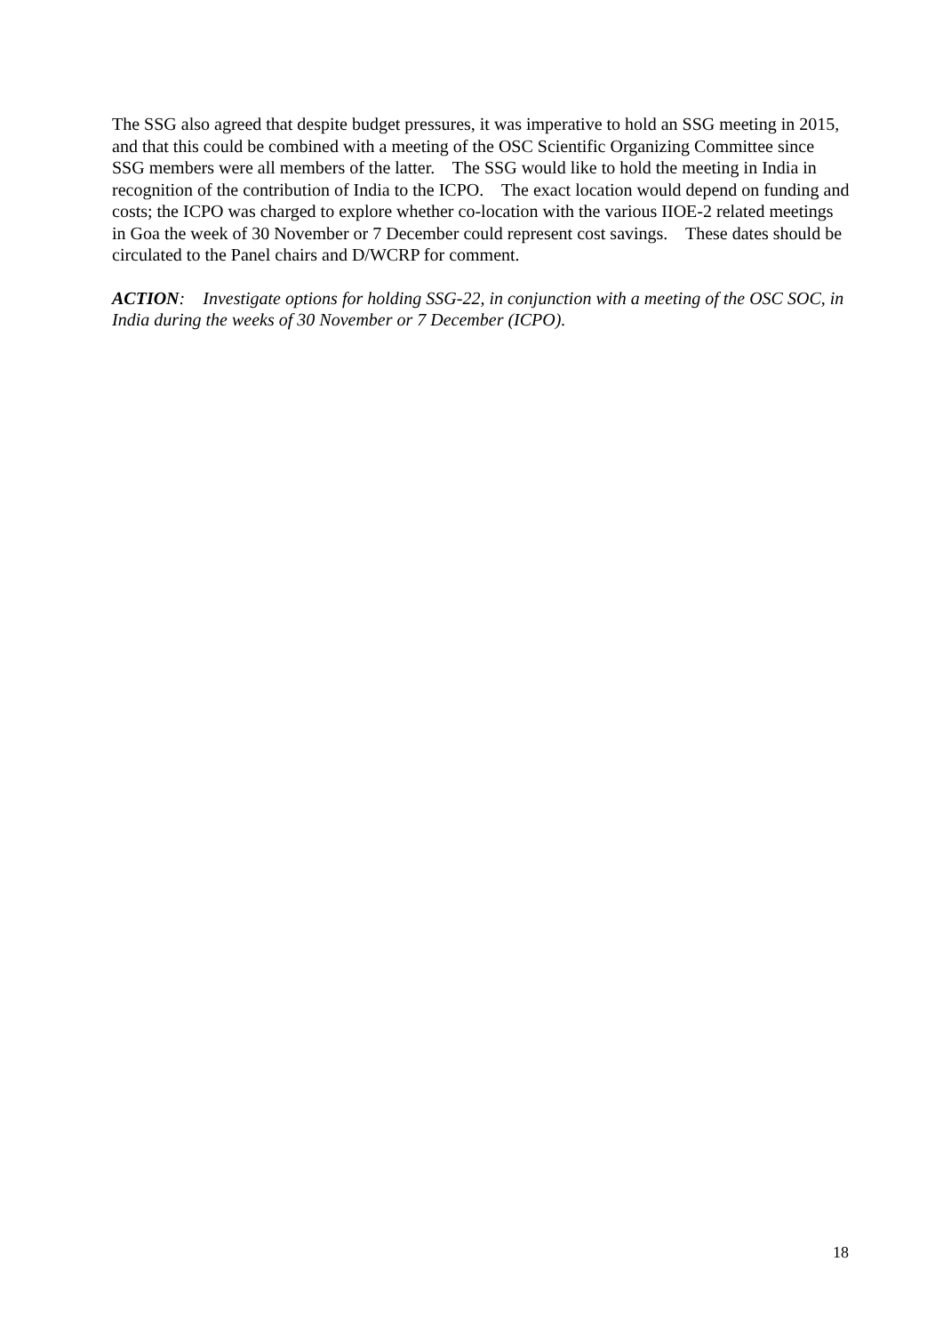The SSG also agreed that despite budget pressures, it was imperative to hold an SSG meeting in 2015, and that this could be combined with a meeting of the OSC Scientific Organizing Committee since SSG members were all members of the latter. The SSG would like to hold the meeting in India in recognition of the contribution of India to the ICPO. The exact location would depend on funding and costs; the ICPO was charged to explore whether co-location with the various IIOE-2 related meetings in Goa the week of 30 November or 7 December could represent cost savings. These dates should be circulated to the Panel chairs and D/WCRP for comment.
ACTION: Investigate options for holding SSG-22, in conjunction with a meeting of the OSC SOC, in India during the weeks of 30 November or 7 December (ICPO).
18